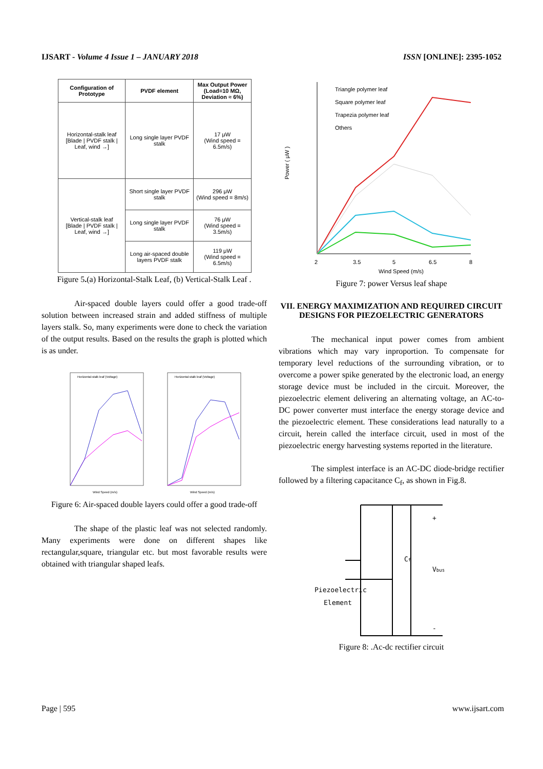IJSART - Volume 4 Issue 1 – JANUARY 2018 ISSN [ONLINE]: 2395-1052
| Configuration of Prototype | PVDF element | Max Output Power (Load=10 MΩ, Deviation ≈ 6%) |
| --- | --- | --- |
| Horizontal-stalk leaf [Blade / PVDF stalk / Leaf, wind →] | Long single layer PVDF stalk | 17 μW (Wind speed = 6.5m/s) |
| Vertical-stalk leaf [Blade / PVDF stalk / Leaf, wind →] | Short single layer PVDF stalk | 296 μW (Wind speed = 8m/s) |
| | Long single layer PVDF stalk | 76 μW (Wind speed = 3.5m/s) |
| | Long air-spaced double layers PVDF stalk | 119 μW (Wind speed = 6.5m/s) |
Figure 5.(a) Horizontal-Stalk Leaf, (b) Vertical-Stalk Leaf .
Air-spaced double layers could offer a good trade-off solution between increased strain and added stiffness of multiple layers stalk. So, many experiments were done to check the variation of the output results. Based on the results the graph is plotted which is as under.
Horizontal-stalk leaf (Voltage)
Horizontal-stalk leaf (Voltage)
Wind Speed (m/s)
Wind Speed (m/s)
Figure 6: Air-spaced double layers could offer a good trade-off
The shape of the plastic leaf was not selected randomly. Many experiments were done on different shapes like rectangular,square, triangular etc. but most favorable results were obtained with triangular shaped leafs.
Triangle polymer leaf
Square polymer leaf
Trapezia polymer leaf
Others
Power ( μW )
2
3.5
5
6.5
8
Wind Speed (m/s)
Figure 7: power Versus leaf shape
VII. ENERGY MAXIMIZATION AND REQUIRED CIRCUIT DESIGNS FOR PIEZOELECTRIC GENERATORS
The mechanical input power comes from ambient vibrations which may vary inproportion. To compensate for temporary level reductions of the surrounding vibration, or to overcome a power spike generated by the electronic load, an energy storage device must be included in the circuit. Moreover, the piezoelectric element delivering an alternating voltage, an AC-to-DC power converter must interface the energy storage device and the piezoelectric element. These considerations lead naturally to a circuit, herein called the interface circuit, used in most of the piezoelectric energy harvesting systems reported in the literature.
The simplest interface is an AC-DC diode-bridge rectifier followed by a filtering capacitance C<sub>f</sub>, as shown in Fig.8.
+
-
Cf
Vbus
Piezoelectric
Element
Figure 8: .Ac-dc rectifier circuit
Page | 595 www.ijsart.com